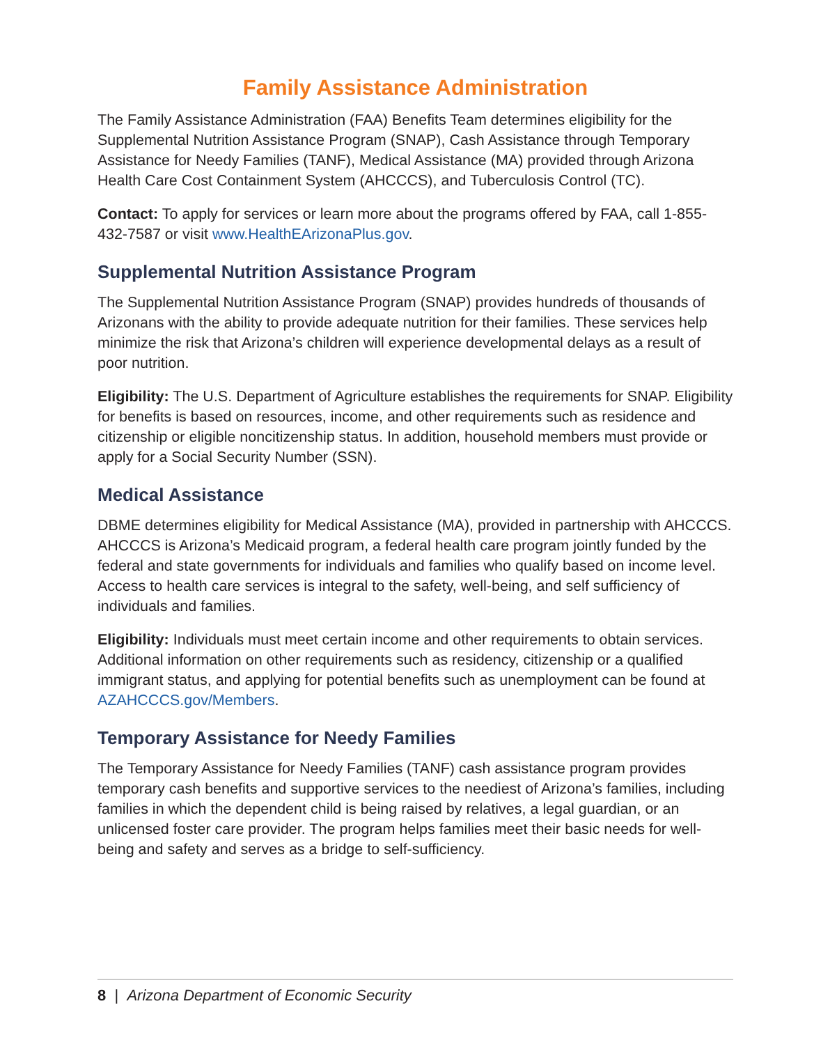Family Assistance Administration
The Family Assistance Administration (FAA) Benefits Team determines eligibility for the Supplemental Nutrition Assistance Program (SNAP), Cash Assistance through Temporary Assistance for Needy Families (TANF), Medical Assistance (MA) provided through Arizona Health Care Cost Containment System (AHCCCS), and Tuberculosis Control (TC).
Contact: To apply for services or learn more about the programs offered by FAA, call 1-855-432-7587 or visit www.HealthEArizonaPlus.gov.
Supplemental Nutrition Assistance Program
The Supplemental Nutrition Assistance Program (SNAP) provides hundreds of thousands of Arizonans with the ability to provide adequate nutrition for their families. These services help minimize the risk that Arizona’s children will experience developmental delays as a result of poor nutrition.
Eligibility: The U.S. Department of Agriculture establishes the requirements for SNAP. Eligibility for benefits is based on resources, income, and other requirements such as residence and citizenship or eligible noncitizenship status. In addition, household members must provide or apply for a Social Security Number (SSN).
Medical Assistance
DBME determines eligibility for Medical Assistance (MA), provided in partnership with AHCCCS. AHCCCS is Arizona’s Medicaid program, a federal health care program jointly funded by the federal and state governments for individuals and families who qualify based on income level. Access to health care services is integral to the safety, well-being, and self sufficiency of individuals and families.
Eligibility: Individuals must meet certain income and other requirements to obtain services. Additional information on other requirements such as residency, citizenship or a qualified immigrant status, and applying for potential benefits such as unemployment can be found at AZAHCCCS.gov/Members.
Temporary Assistance for Needy Families
The Temporary Assistance for Needy Families (TANF) cash assistance program provides temporary cash benefits and supportive services to the neediest of Arizona’s families, including families in which the dependent child is being raised by relatives, a legal guardian, or an unlicensed foster care provider. The program helps families meet their basic needs for well-being and safety and serves as a bridge to self-sufficiency.
8 | Arizona Department of Economic Security